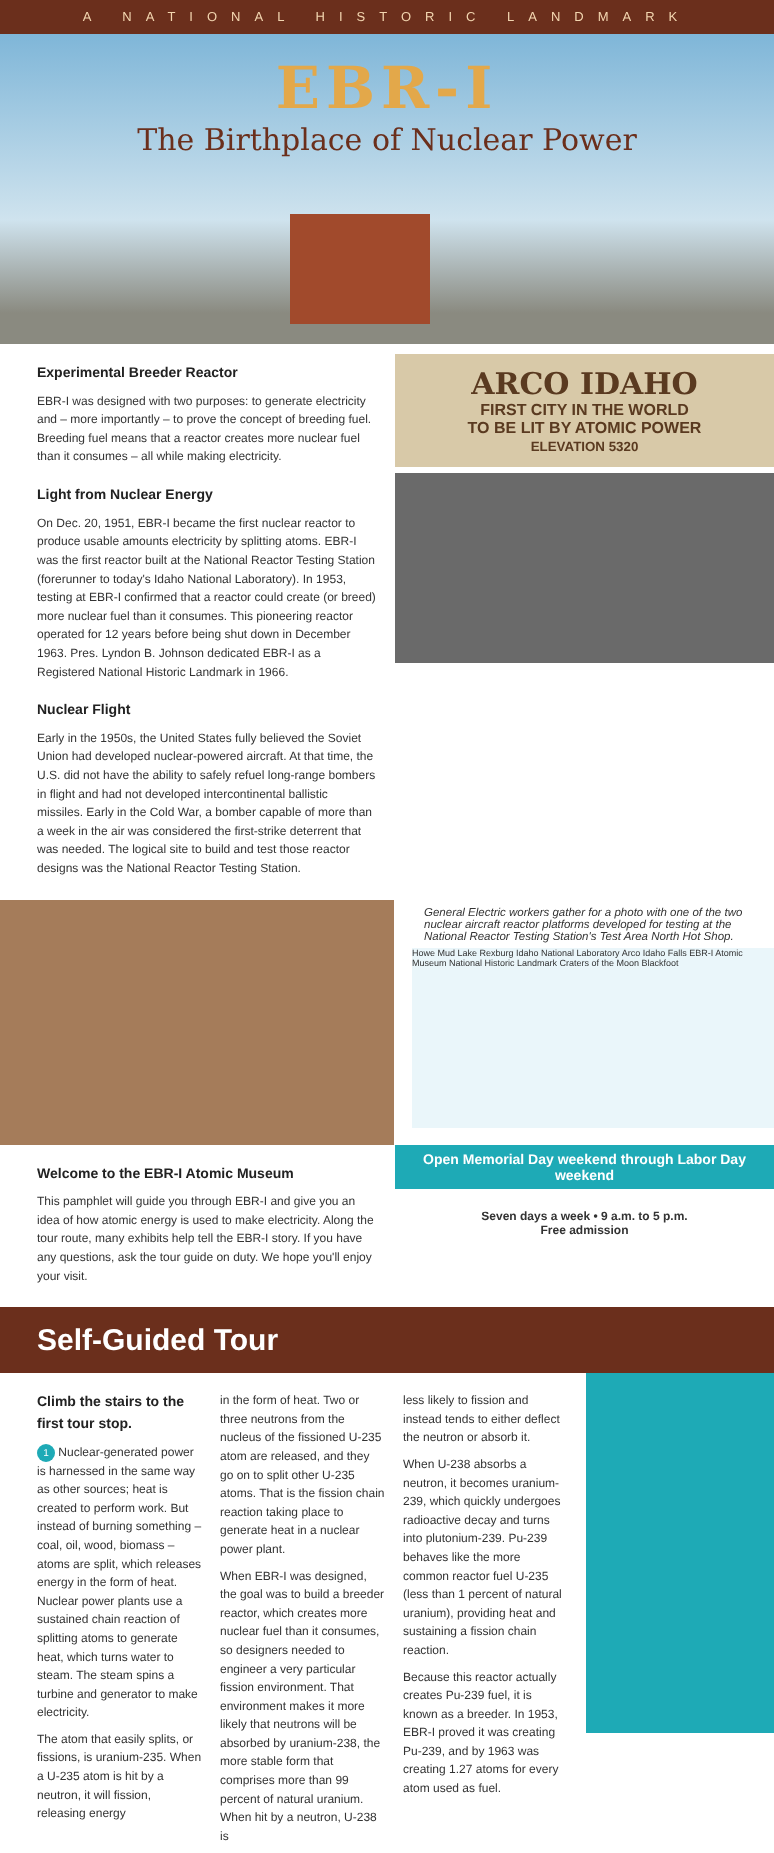A NATIONAL HISTORIC LANDMARK
EBR-I
The Birthplace of Nuclear Power
Experimental Breeder Reactor
EBR-I was designed with two purposes: to generate electricity and – more importantly – to prove the concept of breeding fuel. Breeding fuel means that a reactor creates more nuclear fuel than it consumes – all while making electricity.
Light from Nuclear Energy
On Dec. 20, 1951, EBR-I became the first nuclear reactor to produce usable amounts electricity by splitting atoms. EBR-I was the first reactor built at the National Reactor Testing Station (forerunner to today's Idaho National Laboratory). In 1953, testing at EBR-I confirmed that a reactor could create (or breed) more nuclear fuel than it consumes. This pioneering reactor operated for 12 years before being shut down in December 1963. Pres. Lyndon B. Johnson dedicated EBR-I as a Registered National Historic Landmark in 1966.
Nuclear Flight
Early in the 1950s, the United States fully believed the Soviet Union had developed nuclear-powered aircraft. At that time, the U.S. did not have the ability to safely refuel long-range bombers in flight and had not developed intercontinental ballistic missiles. Early in the Cold War, a bomber capable of more than a week in the air was considered the first-strike deterrent that was needed. The logical site to build and test those reactor designs was the National Reactor Testing Station.
ARCO IDAHO
FIRST CITY IN THE WORLD
TO BE LIT BY ATOMIC POWER
ELEVATION 5320
General Electric workers gather for a photo with one of the two nuclear aircraft reactor platforms developed for testing at the National Reactor Testing Station's Test Area North Hot Shop.
Howe Mud Lake Rexburg Idaho National Laboratory Arco Idaho Falls EBR-I Atomic Museum National Historic Landmark Craters of the Moon Blackfoot
Welcome to the EBR-I Atomic Museum
This pamphlet will guide you through EBR-I and give you an idea of how atomic energy is used to make electricity. Along the tour route, many exhibits help tell the EBR-I story. If you have any questions, ask the tour guide on duty. We hope you'll enjoy your visit.
Open Memorial Day weekend through Labor Day weekend
Seven days a week • 9 a.m. to 5 p.m.
Free admission
Self-Guided Tour
Climb the stairs to the first tour stop.
1 Nuclear-generated power is harnessed in the same way as other sources; heat is created to perform work. But instead of burning something – coal, oil, wood, biomass – atoms are split, which releases energy in the form of heat. Nuclear power plants use a sustained chain reaction of splitting atoms to generate heat, which turns water to steam. The steam spins a turbine and generator to make electricity.
The atom that easily splits, or fissions, is uranium-235. When a U-235 atom is hit by a neutron, it will fission, releasing energy
in the form of heat. Two or three neutrons from the nucleus of the fissioned U-235 atom are released, and they go on to split other U-235 atoms. That is the fission chain reaction taking place to generate heat in a nuclear power plant.
When EBR-I was designed, the goal was to build a breeder reactor, which creates more nuclear fuel than it consumes, so designers needed to engineer a very particular fission environment. That environment makes it more likely that neutrons will be absorbed by uranium-238, the more stable form that comprises more than 99 percent of natural uranium. When hit by a neutron, U-238 is
less likely to fission and instead tends to either deflect the neutron or absorb it.
When U-238 absorbs a neutron, it becomes uranium-239, which quickly undergoes radioactive decay and turns into plutonium-239. Pu-239 behaves like the more common reactor fuel U-235 (less than 1 percent of natural uranium), providing heat and sustaining a fission chain reaction.
Because this reactor actually creates Pu-239 fuel, it is known as a breeder. In 1953, EBR-I proved it was creating Pu-239, and by 1963 was creating 1.27 atoms for every atom used as fuel.